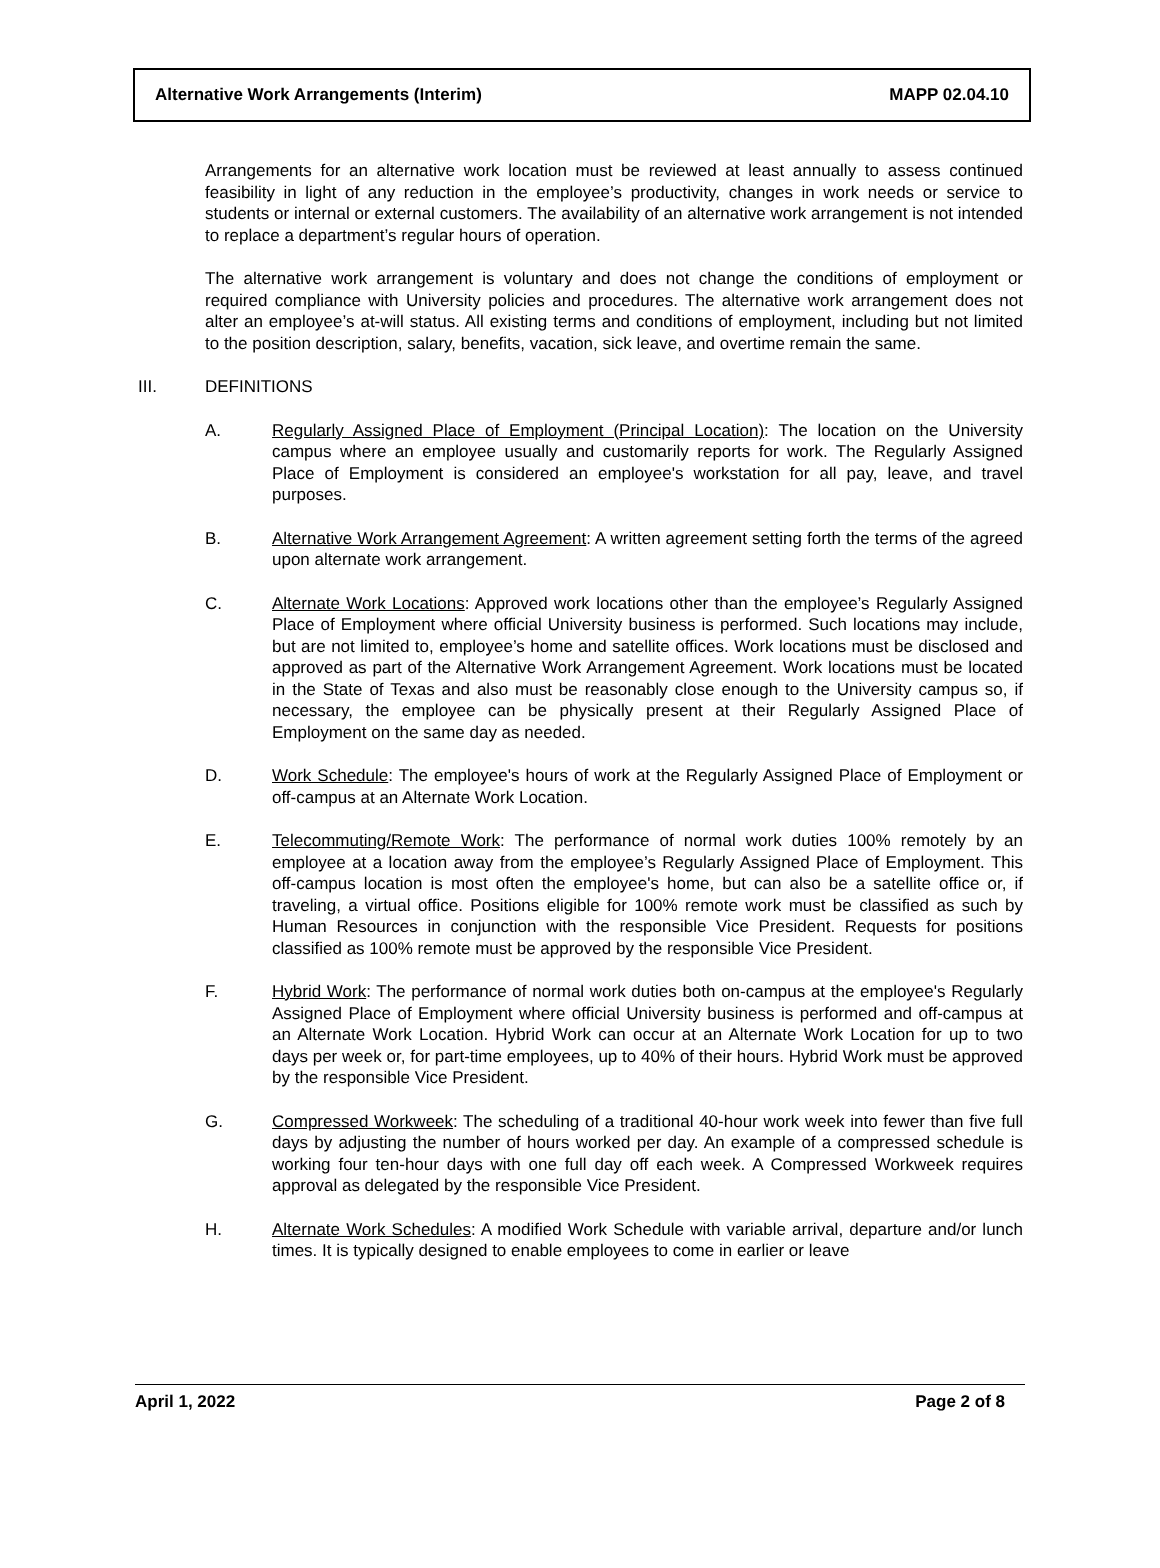Alternative Work Arrangements (Interim) MAPP 02.04.10
Arrangements for an alternative work location must be reviewed at least annually to assess continued feasibility in light of any reduction in the employee’s productivity, changes in work needs or service to students or internal or external customers. The availability of an alternative work arrangement is not intended to replace a department’s regular hours of operation.
The alternative work arrangement is voluntary and does not change the conditions of employment or required compliance with University policies and procedures. The alternative work arrangement does not alter an employee’s at-will status. All existing terms and conditions of employment, including but not limited to the position description, salary, benefits, vacation, sick leave, and overtime remain the same.
III. DEFINITIONS
A. Regularly Assigned Place of Employment (Principal Location): The location on the University campus where an employee usually and customarily reports for work. The Regularly Assigned Place of Employment is considered an employee's workstation for all pay, leave, and travel purposes.
B. Alternative Work Arrangement Agreement: A written agreement setting forth the terms of the agreed upon alternate work arrangement.
C. Alternate Work Locations: Approved work locations other than the employee’s Regularly Assigned Place of Employment where official University business is performed. Such locations may include, but are not limited to, employee’s home and satellite offices. Work locations must be disclosed and approved as part of the Alternative Work Arrangement Agreement. Work locations must be located in the State of Texas and also must be reasonably close enough to the University campus so, if necessary, the employee can be physically present at their Regularly Assigned Place of Employment on the same day as needed.
D. Work Schedule: The employee's hours of work at the Regularly Assigned Place of Employment or off-campus at an Alternate Work Location.
E. Telecommuting/Remote Work: The performance of normal work duties 100% remotely by an employee at a location away from the employee’s Regularly Assigned Place of Employment. This off-campus location is most often the employee's home, but can also be a satellite office or, if traveling, a virtual office. Positions eligible for 100% remote work must be classified as such by Human Resources in conjunction with the responsible Vice President. Requests for positions classified as 100% remote must be approved by the responsible Vice President.
F. Hybrid Work: The performance of normal work duties both on-campus at the employee's Regularly Assigned Place of Employment where official University business is performed and off-campus at an Alternate Work Location. Hybrid Work can occur at an Alternate Work Location for up to two days per week or, for part-time employees, up to 40% of their hours. Hybrid Work must be approved by the responsible Vice President.
G. Compressed Workweek: The scheduling of a traditional 40-hour work week into fewer than five full days by adjusting the number of hours worked per day. An example of a compressed schedule is working four ten-hour days with one full day off each week. A Compressed Workweek requires approval as delegated by the responsible Vice President.
H. Alternate Work Schedules: A modified Work Schedule with variable arrival, departure and/or lunch times. It is typically designed to enable employees to come in earlier or leave
April 1, 2022 Page 2 of 8